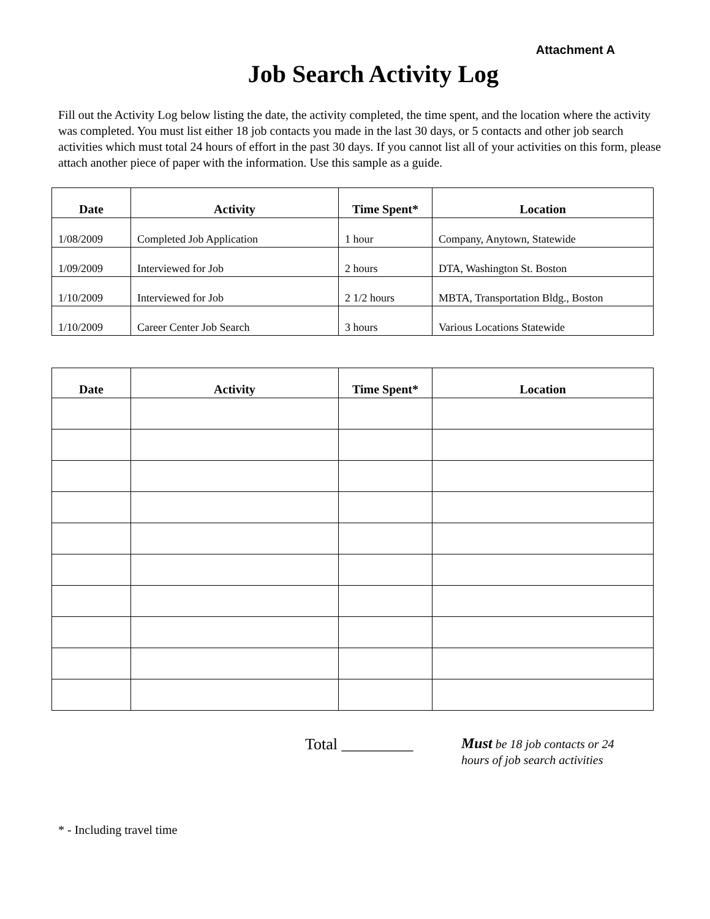Attachment A
Job Search Activity Log
Fill out the Activity Log below listing the date, the activity completed, the time spent, and the location where the activity was completed. You must list either 18 job contacts you made in the last 30 days, or 5 contacts and other job search activities which must total 24 hours of effort in the past 30 days. If you cannot list all of your activities on this form, please attach another piece of paper with the information. Use this sample as a guide.
| Date | Activity | Time Spent* | Location |
| --- | --- | --- | --- |
| 1/08/2009 | Completed Job Application | 1 hour | Company, Anytown, Statewide |
| 1/09/2009 | Interviewed for Job | 2 hours | DTA, Washington St. Boston |
| 1/10/2009 | Interviewed for Job | 2 1/2 hours | MBTA, Transportation Bldg., Boston |
| 1/10/2009 | Career Center Job Search | 3 hours | Various Locations Statewide |
| Date | Activity | Time Spent* | Location |
| --- | --- | --- | --- |
Total _________
Must be 18 job contacts or 24
hours of job search activities
* - Including travel time